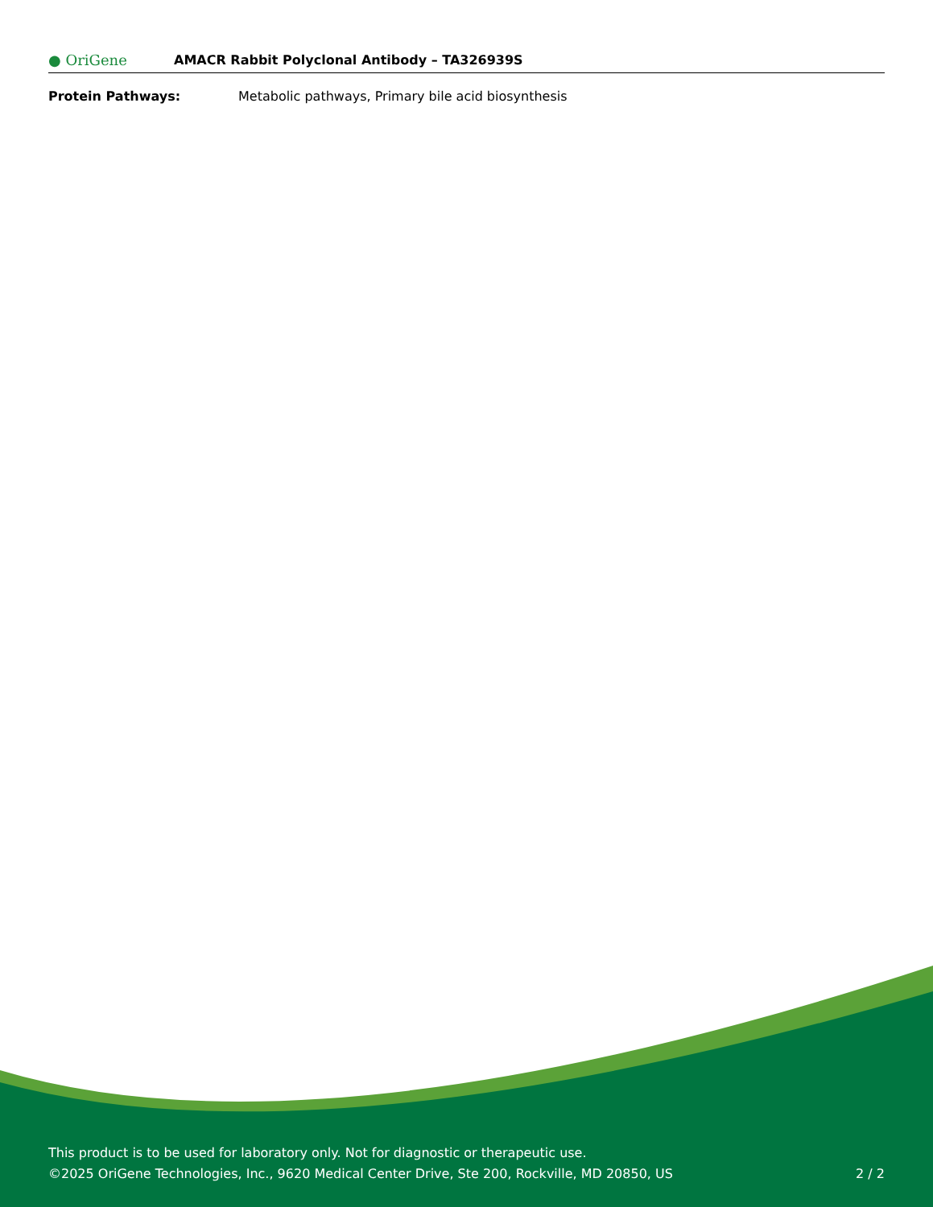● OriGene
AMACR Rabbit Polyclonal Antibody – TA326939S
Protein Pathways: Metabolic pathways, Primary bile acid biosynthesis
This product is to be used for laboratory only. Not for diagnostic or therapeutic use.
©2025 OriGene Technologies, Inc., 9620 Medical Center Drive, Ste 200, Rockville, MD 20850, US 2 / 2